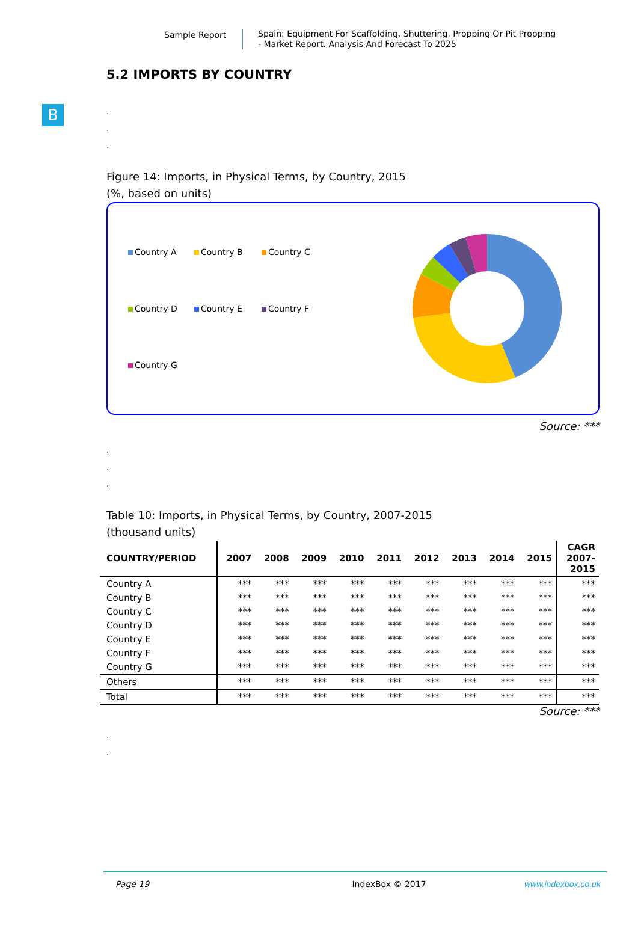Sample Report
Spain: Equipment For Scaffolding, Shuttering, Propping Or Pit Propping
- Market Report. Analysis And Forecast To 2025
B
5.2 IMPORTS BY COUNTRY
.
.
.
Figure 14: Imports, in Physical Terms, by Country, 2015
(%, based on units)
Country A Country B Country C Country D Country E Country F Country G
Source: ***
.
.
.
Table 10: Imports, in Physical Terms, by Country, 2007-2015
(thousand units)
| COUNTRY/PERIOD | 2007 | 2008 | 2009 | 2010 | 2011 | 2012 | 2013 | 2014 | 2015 | CAGR 2007- 2015 |
| --- | --- | --- | --- | --- | --- | --- | --- | --- | --- | --- |
| Country A | *** | *** | *** | *** | *** | *** | *** | *** | *** | *** |
| Country B | *** | *** | *** | *** | *** | *** | *** | *** | *** | *** |
| Country C | *** | *** | *** | *** | *** | *** | *** | *** | *** | *** |
| Country D | *** | *** | *** | *** | *** | *** | *** | *** | *** | *** |
| Country E | *** | *** | *** | *** | *** | *** | *** | *** | *** | *** |
| Country F | *** | *** | *** | *** | *** | *** | *** | *** | *** | *** |
| Country G | *** | *** | *** | *** | *** | *** | *** | *** | *** | *** |
| Others | *** | *** | *** | *** | *** | *** | *** | *** | *** | *** |
| Total | *** | *** | *** | *** | *** | *** | *** | *** | *** | *** |
Source: ***
.
.
Page 19 IndexBox © 2017 www.indexbox.co.uk